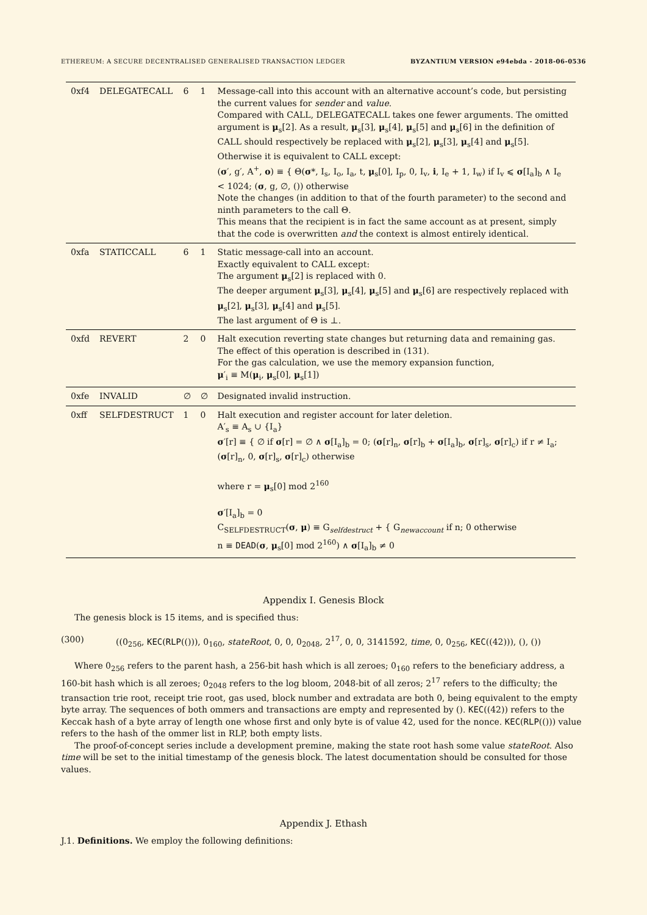ETHEREUM: A SECURE DECENTRALISED GENERALISED TRANSACTION LEDGER BYZANTIUM VERSION e94ebda - 2018-06-0536
| 0xf4 | DELEGATECALL | 6 | 1 | Message-call into this account with an alternative account’s code, but persisting the current values for sender and value . Compared with CALL, DELEGATECALL takes one fewer arguments. The omitted argument is μ<sub>s</sub>[2]. As a result, μ<sub>s</sub>[3], μ<sub>s</sub>[4], μ<sub>s</sub>[5] and μ<sub>s</sub>[6] in the definition of CALL should respectively be replaced with μ<sub>s</sub>[2], μ<sub>s</sub>[3], μ<sub>s</sub>[4] and μ<sub>s</sub>[5]. Otherwise it is equivalent to CALL except: ( σ ′, g′, A<sup>+</sup>, o ) ≡ { Θ( σ *, I<sub>s</sub>, I<sub>o</sub>, I<sub>a</sub>, t, μ<sub>s</sub>[0], I<sub>p</sub>, 0, I<sub>v</sub>, i , I<sub>e</sub> + 1, I<sub>w</sub>) if I<sub>v</sub> ⩽ σ [I<sub>a</sub>]<sub>b</sub> ∧ I<sub>e</sub> < 1024; ( σ , g, ∅, ()) otherwise Note the changes (in addition to that of the fourth parameter) to the second and ninth parameters to the call Θ. This means that the recipient is in fact the same account as at present, simply that the code is overwritten and the context is almost entirely identical. |
| 0xfa | STATICCALL | 6 | 1 | Static message-call into an account. Exactly equivalent to CALL except: The argument μ<sub>s</sub>[2] is replaced with 0. The deeper argument μ<sub>s</sub>[3], μ<sub>s</sub>[4], μ<sub>s</sub>[5] and μ<sub>s</sub>[6] are respectively replaced with μ<sub>s</sub>[2], μ<sub>s</sub>[3], μ<sub>s</sub>[4] and μ<sub>s</sub>[5]. The last argument of Θ is ⊥. |
| 0xfd | REVERT | 2 | 0 | Halt execution reverting state changes but returning data and remaining gas. The effect of this operation is described in (131). For the gas calculation, we use the memory expansion function, μ ′<sub>i</sub> ≡ M( μ<sub>i</sub>, μ<sub>s</sub>[0], μ<sub>s</sub>[1]) |
| 0xfe | INVALID | ∅ | ∅ | Designated invalid instruction. |
| 0xff | SELFDESTRUCT | 1 | 0 | Halt execution and register account for later deletion. A′<sub>s</sub> ≡ A<sub>s</sub> ∪ {I<sub>a</sub>} σ ′[r] ≡ { ∅ if σ [r] = ∅ ∧ σ [I<sub>a</sub>]<sub>b</sub> = 0; ( σ [r]<sub>n</sub>, σ [r]<sub>b</sub> + σ [I<sub>a</sub>]<sub>b</sub>, σ [r]<sub>s</sub>, σ [r]<sub>c</sub>) if r ≠ I<sub>a</sub>; ( σ [r]<sub>n</sub>, 0, σ [r]<sub>s</sub>, σ [r]<sub>c</sub>) otherwise where r = μ<sub>s</sub>[0] mod 2<sup>160</sup> σ ′[I<sub>a</sub>]<sub>b</sub> = 0 C<sub>SELFDESTRUCT</sub>( σ , μ ) ≡ G<sub>selfdestruct</sub> + { G<sub>newaccount</sub> if n; 0 otherwise n ≡ DEAD ( σ , μ<sub>s</sub>[0] mod 2<sup>160</sup>) ∧ σ [I<sub>a</sub>]<sub>b</sub> ≠ 0 |
Appendix I. Genesis Block
The genesis block is 15 items, and is specified thus:
(300) ((0<sub>256</sub>, KEC(RLP(())), 0<sub>160</sub>, stateRoot, 0, 0, 0<sub>2048</sub>, 2<sup>17</sup>, 0, 0, 3141592, time, 0, 0<sub>256</sub>, KEC((42))), (), ())
Where 0<sub>256</sub> refers to the parent hash, a 256-bit hash which is all zeroes; 0<sub>160</sub> refers to the beneficiary address, a 160-bit hash which is all zeroes; 0<sub>2048</sub> refers to the log bloom, 2048-bit of all zeros; 2<sup>17</sup> refers to the difficulty; the transaction trie root, receipt trie root, gas used, block number and extradata are both 0, being equivalent to the empty byte array. The sequences of both ommers and transactions are empty and represented by (). KEC((42)) refers to the Keccak hash of a byte array of length one whose first and only byte is of value 42, used for the nonce. KEC(RLP(())) value refers to the hash of the ommer list in RLP, both empty lists.
The proof-of-concept series include a development premine, making the state root hash some value stateRoot. Also time will be set to the initial timestamp of the genesis block. The latest documentation should be consulted for those values.
Appendix J. Ethash
J.1. Definitions. We employ the following definitions: